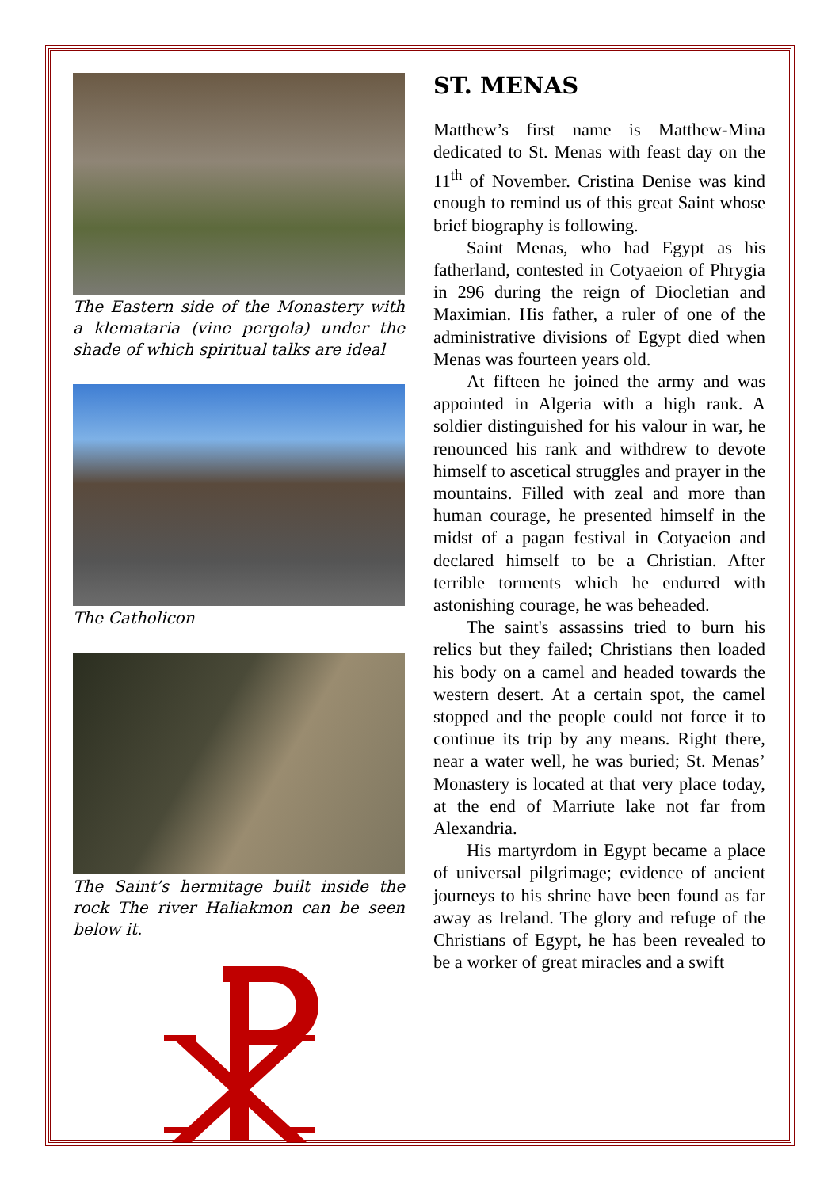The Eastern side of the Monastery with a klemataria (vine pergola) under the shade of which spiritual talks are ideal
The Catholicon
The Saint’s hermitage built inside the rock The river Haliakmon can be seen below it.
ST. MENAS
Matthew’s first name is Matthew-Mina dedicated to St. Menas with feast day on the 11<sup>th</sup> of November. Cristina Denise was kind enough to remind us of this great Saint whose brief biography is following.
Saint Menas, who had Egypt as his fatherland, contested in Cotyaeion of Phrygia in 296 during the reign of Diocle­tian and Maximian. His father, a ruler of one of the administrative divisions of Egypt died when Menas was fourteen years old.
At fifteen he joined the army and was appointed in Algeria with a high rank. A soldier distinguished for his valour in war, he renounced his rank and withdrew to devote himself to ascetical struggles and prayer in the mountains. Filled with zeal and more than human courage, he presented himself in the midst of a pagan festival in Cotyaeion and declared himself to be a Christian. After terrible torments which he endured with astonishing courage, he was beheaded.
The saint's assassins tried to burn his relics but they failed; Christians then loaded his body on a camel and headed towards the western desert. At a certain spot, the camel stopped and the people could not force it to continue its trip by any means. Right there, near a water well, he was buried; St. Menas’ Monaste­ry is located at that very place today, at the end of Marriute lake not far from Alexandria.
His martyrdom in Egypt became a place of universal pilgrimage; evidence of ancient journeys to his shrine have been found as far away as Ireland. The glory and refuge of the Christians of Egypt, he has been revealed to be a worker of great miracles and a swift